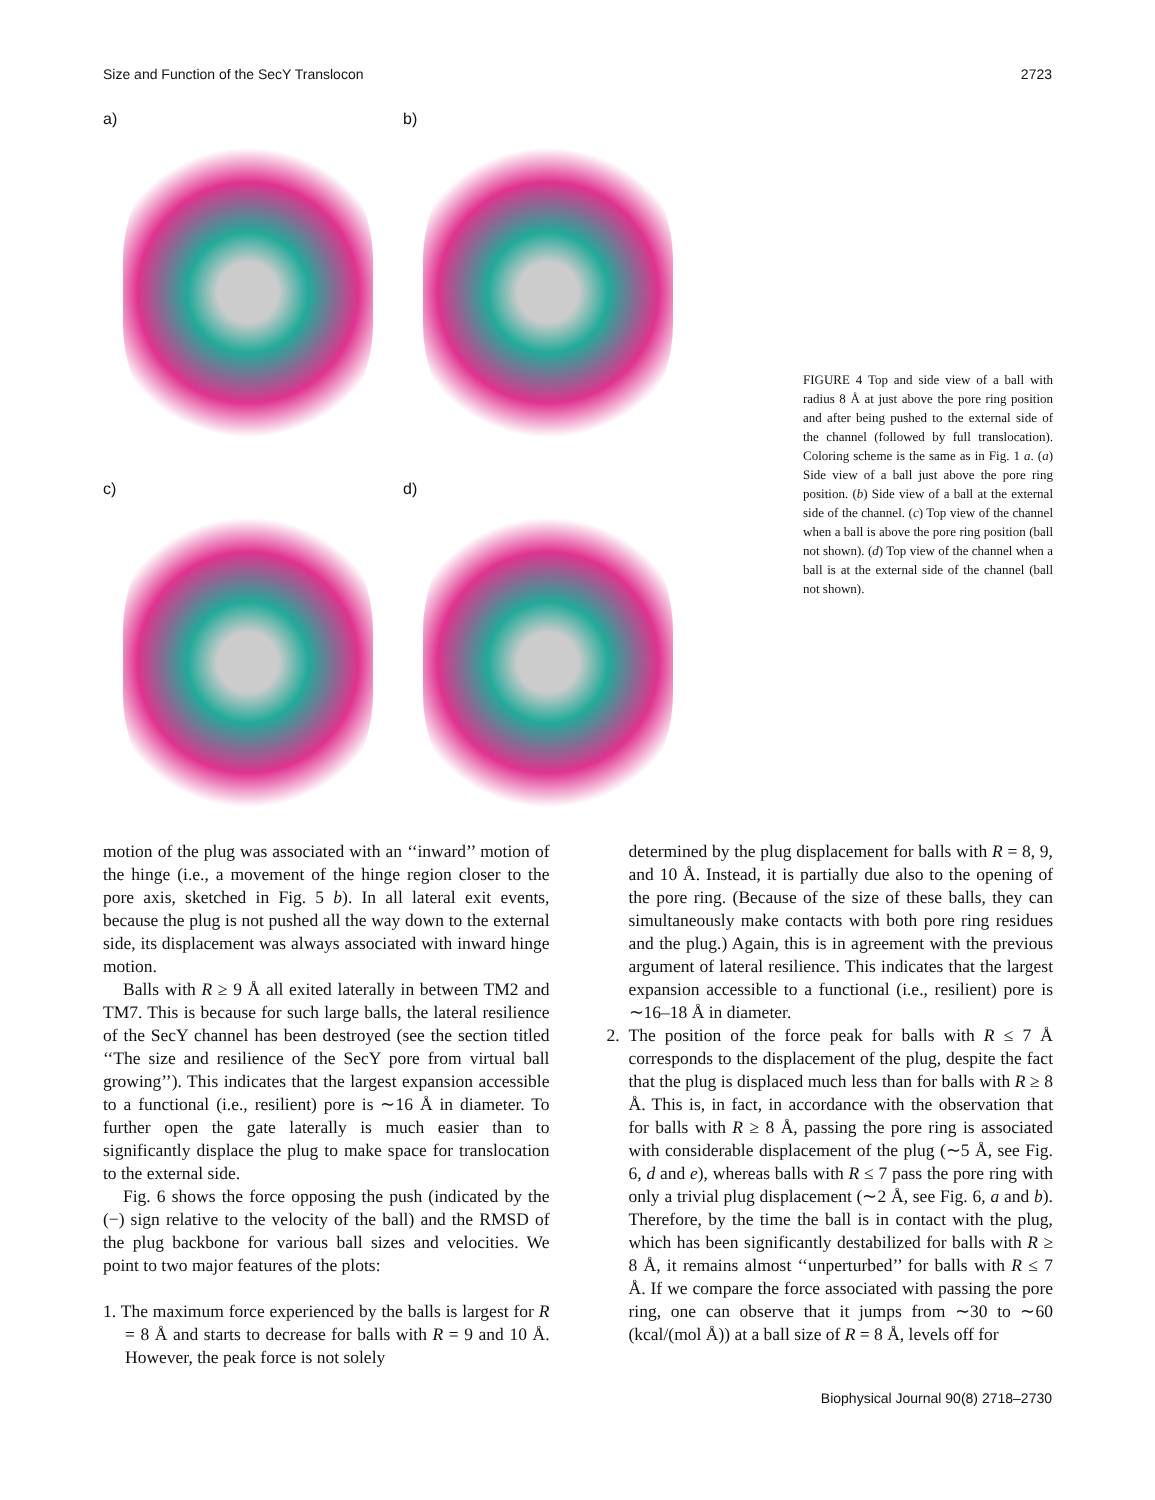Size and Function of the SecY Translocon 2723
a)
b)
c)
d)
FIGURE 4 Top and side view of a ball with radius 8 Å at just above the pore ring position and after being pushed to the external side of the channel (followed by full translocation). Coloring scheme is the same as in Fig. 1 a. (a) Side view of a ball just above the pore ring position. (b) Side view of a ball at the external side of the channel. (c) Top view of the channel when a ball is above the pore ring position (ball not shown). (d) Top view of the channel when a ball is at the external side of the channel (ball not shown).
motion of the plug was associated with an ‘‘inward’’ motion of the hinge (i.e., a movement of the hinge region closer to the pore axis, sketched in Fig. 5 b). In all lateral exit events, because the plug is not pushed all the way down to the external side, its displacement was always associated with inward hinge motion.
Balls with R ≥ 9 Å all exited laterally in between TM2 and TM7. This is because for such large balls, the lateral resilience of the SecY channel has been destroyed (see the section titled ‘‘The size and resilience of the SecY pore from virtual ball growing’’). This indicates that the largest expansion accessible to a functional (i.e., resilient) pore is ∼16 Å in diameter. To further open the gate laterally is much easier than to significantly displace the plug to make space for translocation to the external side.
Fig. 6 shows the force opposing the push (indicated by the (−) sign relative to the velocity of the ball) and the RMSD of the plug backbone for various ball sizes and velocities. We point to two major features of the plots:
1. The maximum force experienced by the balls is largest for R = 8 Å and starts to decrease for balls with R = 9 and 10 Å. However, the peak force is not solely
determined by the plug displacement for balls with R = 8, 9, and 10 Å. Instead, it is partially due also to the opening of the pore ring. (Because of the size of these balls, they can simultaneously make contacts with both pore ring residues and the plug.) Again, this is in agreement with the previous argument of lateral resilience. This indicates that the largest expansion accessible to a functional (i.e., resilient) pore is ∼16–18 Å in diameter.
2. The position of the force peak for balls with R ≤ 7 Å corresponds to the displacement of the plug, despite the fact that the plug is displaced much less than for balls with R ≥ 8 Å. This is, in fact, in accordance with the observation that for balls with R ≥ 8 Å, passing the pore ring is associated with considerable displacement of the plug (∼5 Å, see Fig. 6, d and e), whereas balls with R ≤ 7 pass the pore ring with only a trivial plug displacement (∼2 Å, see Fig. 6, a and b). Therefore, by the time the ball is in contact with the plug, which has been significantly destabilized for balls with R ≥ 8 Å, it remains almost ‘‘unperturbed’’ for balls with R ≤ 7 Å. If we compare the force associated with passing the pore ring, one can observe that it jumps from ∼30 to ∼60 (kcal/(mol Å)) at a ball size of R = 8 Å, levels off for
Biophysical Journal 90(8) 2718–2730